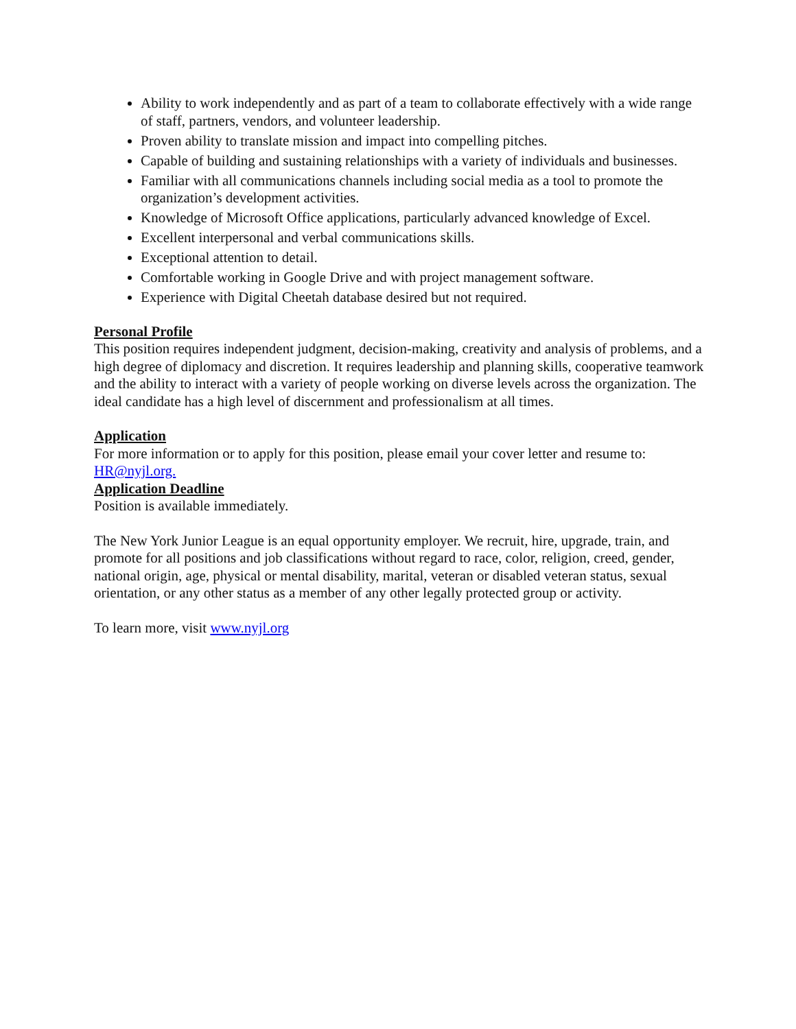Ability to work independently and as part of a team to collaborate effectively with a wide range of staff, partners, vendors, and volunteer leadership.
Proven ability to translate mission and impact into compelling pitches.
Capable of building and sustaining relationships with a variety of individuals and businesses.
Familiar with all communications channels including social media as a tool to promote the organization’s development activities.
Knowledge of Microsoft Office applications, particularly advanced knowledge of Excel.
Excellent interpersonal and verbal communications skills.
Exceptional attention to detail.
Comfortable working in Google Drive and with project management software.
Experience with Digital Cheetah database desired but not required.
Personal Profile
This position requires independent judgment, decision-making, creativity and analysis of problems, and a high degree of diplomacy and discretion. It requires leadership and planning skills, cooperative teamwork and the ability to interact with a variety of people working on diverse levels across the organization. The ideal candidate has a high level of discernment and professionalism at all times.
Application
For more information or to apply for this position, please email your cover letter and resume to: HR@nyjl.org.
Application Deadline
Position is available immediately.
The New York Junior League is an equal opportunity employer. We recruit, hire, upgrade, train, and promote for all positions and job classifications without regard to race, color, religion, creed, gender, national origin, age, physical or mental disability, marital, veteran or disabled veteran status, sexual orientation, or any other status as a member of any other legally protected group or activity.
To learn more, visit www.nyjl.org